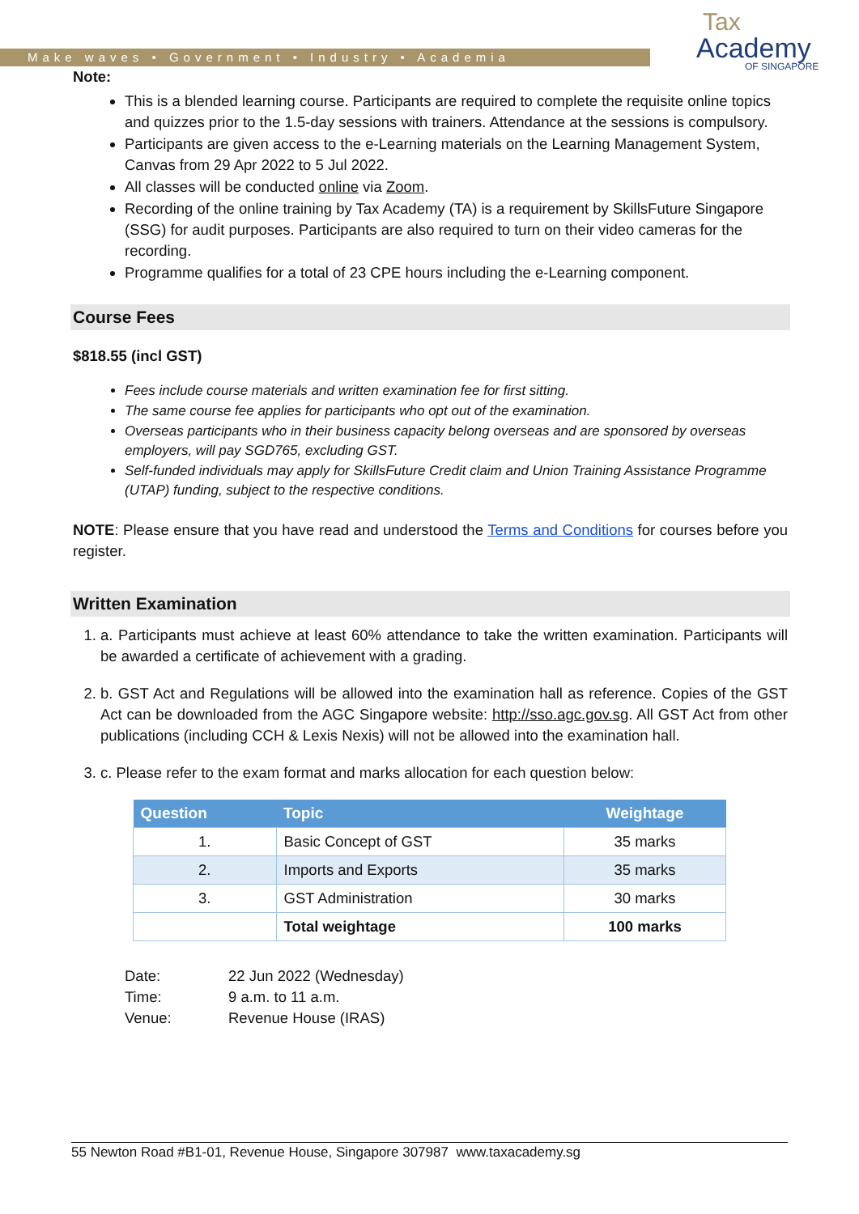Make waves • Government • Industry • Academia
Tax
Academy
OF SINGAPORE
Note:
This is a blended learning course. Participants are required to complete the requisite online topics and quizzes prior to the 1.5-day sessions with trainers. Attendance at the sessions is compulsory.
Participants are given access to the e-Learning materials on the Learning Management System, Canvas from 29 Apr 2022 to 5 Jul 2022.
All classes will be conducted online via Zoom.
Recording of the online training by Tax Academy (TA) is a requirement by SkillsFuture Singapore (SSG) for audit purposes. Participants are also required to turn on their video cameras for the recording.
Programme qualifies for a total of 23 CPE hours including the e-Learning component.
Course Fees
$818.55 (incl GST)
Fees include course materials and written examination fee for first sitting.
The same course fee applies for participants who opt out of the examination.
Overseas participants who in their business capacity belong overseas and are sponsored by overseas employers, will pay SGD765, excluding GST.
Self-funded individuals may apply for SkillsFuture Credit claim and Union Training Assistance Programme (UTAP) funding, subject to the respective conditions.
NOTE: Please ensure that you have read and understood the Terms and Conditions for courses before you register.
Written Examination
1. a. Participants must achieve at least 60% attendance to take the written examination. Participants will be awarded a certificate of achievement with a grading.
2. b. GST Act and Regulations will be allowed into the examination hall as reference. Copies of the GST Act can be downloaded from the AGC Singapore website: http://sso.agc.gov.sg. All GST Act from other publications (including CCH & Lexis Nexis) will not be allowed into the examination hall.
3. c. Please refer to the exam format and marks allocation for each question below:
| Question | Topic | Weightage |
| --- | --- | --- |
| 1. | Basic Concept of GST | 35 marks |
| 2. | Imports and Exports | 35 marks |
| 3. | GST Administration | 30 marks |
| | Total weightage | 100 marks |
Date: 22 Jun 2022 (Wednesday)
Time: 9 a.m. to 11 a.m.
Venue: Revenue House (IRAS)
55 Newton Road #B1-01, Revenue House, Singapore 307987 www.taxacademy.sg